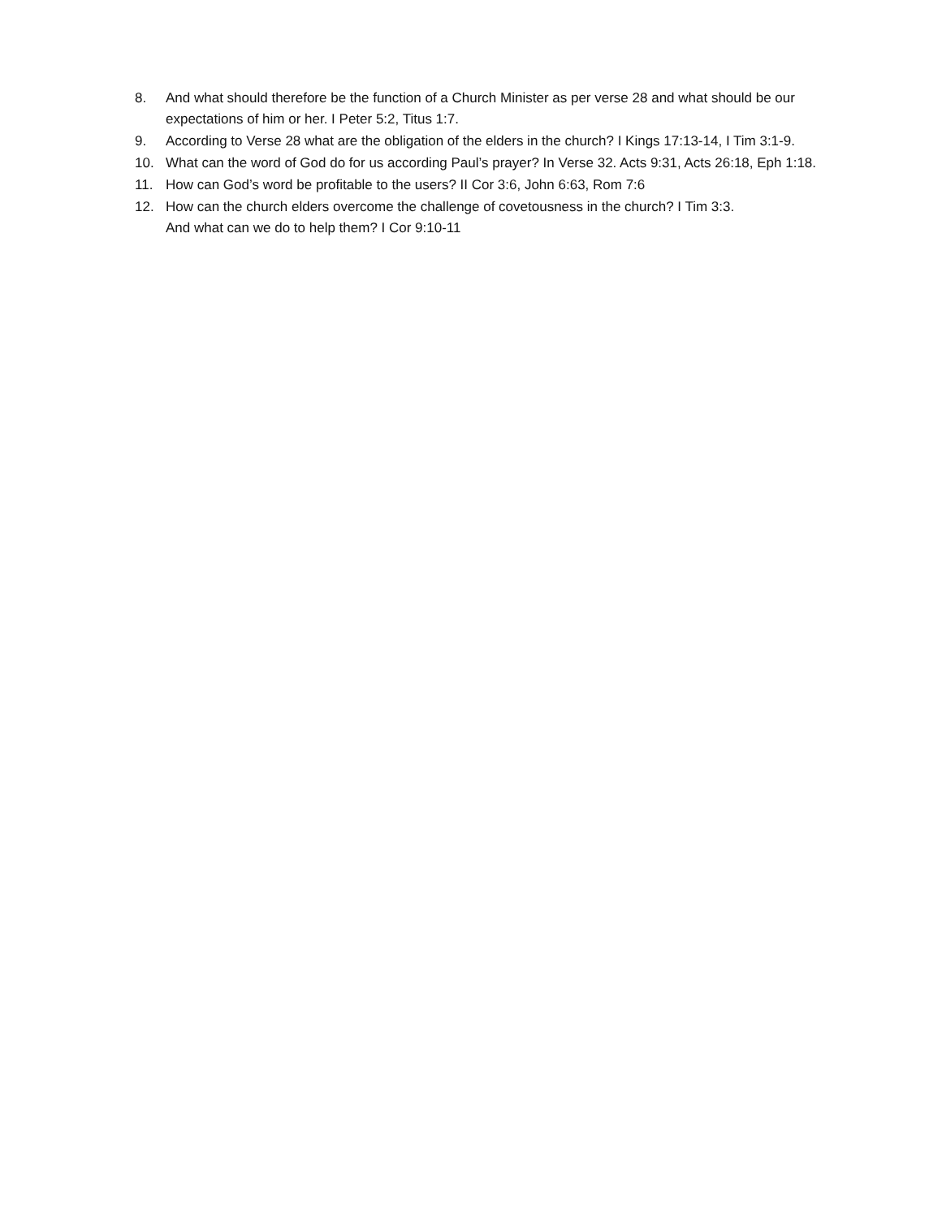8. And what should therefore be the function of a Church Minister as per verse 28 and what should be our expectations of him or her. I Peter 5:2, Titus 1:7.
9. According to Verse 28 what are the obligation of the elders in the church? I Kings 17:13-14, I Tim 3:1-9.
10. What can the word of God do for us according Paul’s prayer? In Verse 32. Acts 9:31, Acts 26:18, Eph 1:18.
11. How can God’s word be profitable to the users? II Cor 3:6, John 6:63, Rom 7:6
12. How can the church elders overcome the challenge of covetousness in the church? I Tim 3:3.
And what can we do to help them? I Cor 9:10-11